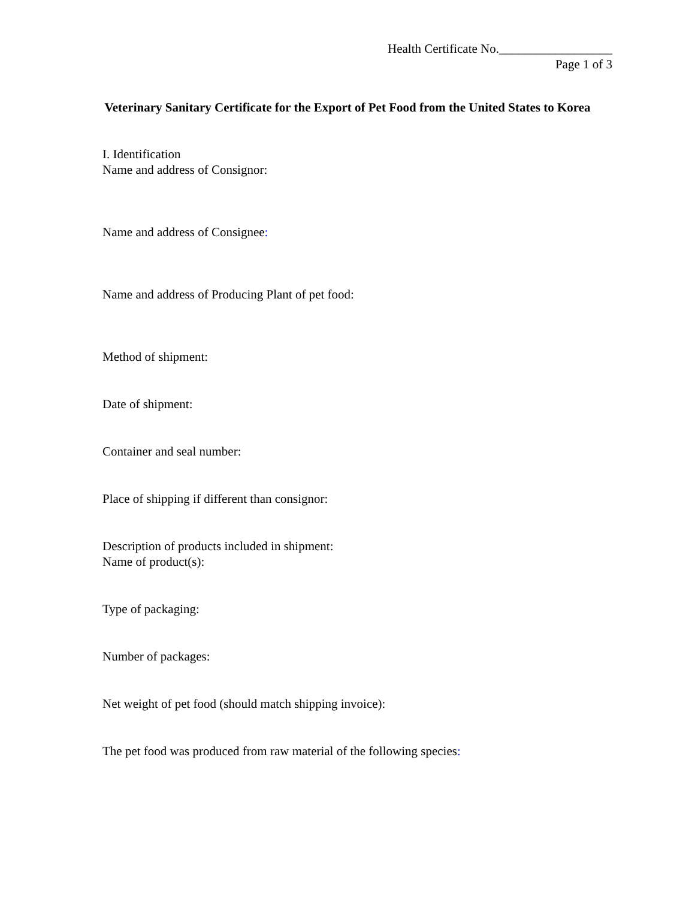Health Certificate No.__________________
Page 1 of 3
Veterinary Sanitary Certificate for the Export of Pet Food from the United States to Korea
I. Identification
Name and address of Consignor:
Name and address of Consignee:
Name and address of Producing Plant of pet food:
Method of shipment:
Date of shipment:
Container and seal number:
Place of shipping if different than consignor:
Description of products included in shipment:
Name of product(s):
Type of packaging:
Number of packages:
Net weight of pet food (should match shipping invoice):
The pet food was produced from raw material of the following species: